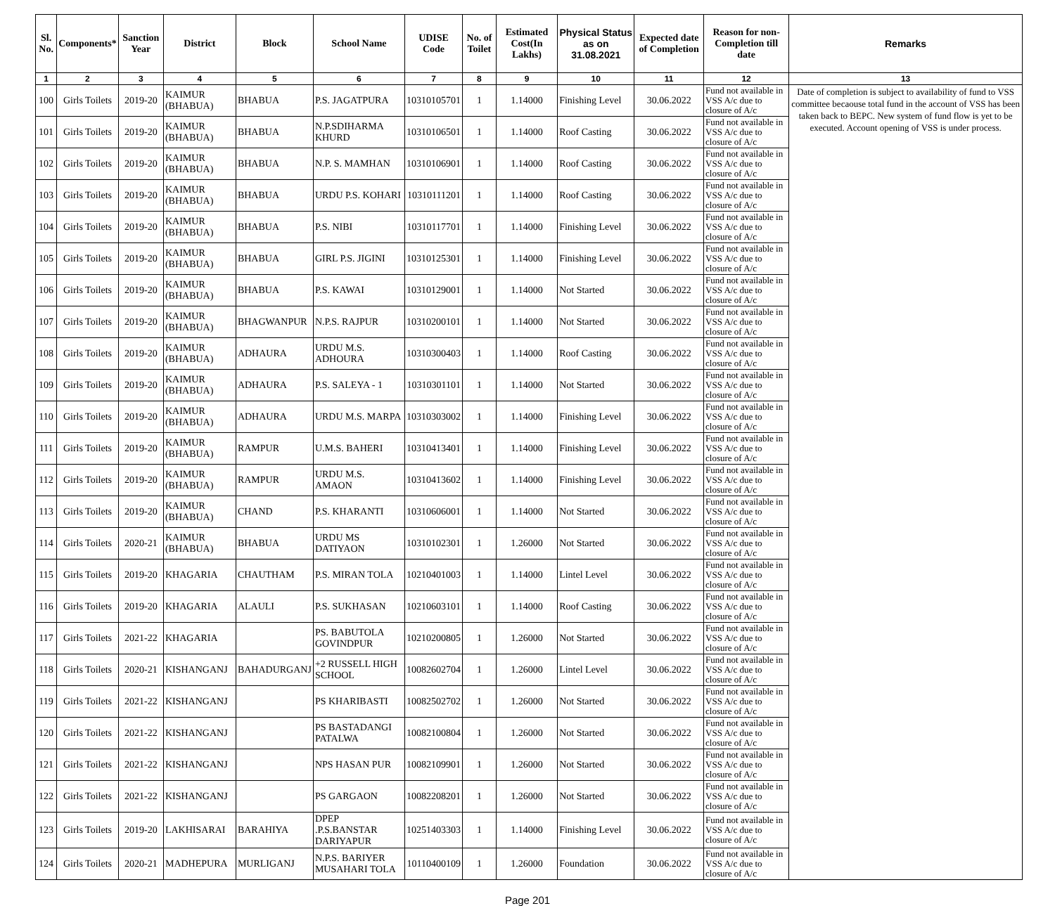| Sl. No. | Components* | Sanction Year | District | Block | School Name | UDISE Code | No. of Toilet | Estimated Cost(In Lakhs) | Physical Status as on 31.08.2021 | Expected date of Completion | Reason for non-Completion till date | Remarks |
| --- | --- | --- | --- | --- | --- | --- | --- | --- | --- | --- | --- | --- |
| 1 | 2 | 3 | 4 | 5 | 6 | 7 | 8 | 9 | 10 | 11 | 12 | 13 |
| 100 | Girls Toilets | 2019-20 | KAIMUR (BHABUA) | BHABUA | P.S. JAGATPURA | 10310105701 | 1 | 1.14000 | Finishing Level | 30.06.2022 | Fund not available in VSS A/c due to closure of A/c | Date of completion is subject to availability of fund to VSS committee becaouse total fund in the account of VSS has been taken back to BEPC. New system of fund flow is yet to be executed. Account opening of VSS is under process. |
| 101 | Girls Toilets | 2019-20 | KAIMUR (BHABUA) | BHABUA | N.P.SDIHARMA KHURD | 10310106501 | 1 | 1.14000 | Roof Casting | 30.06.2022 | Fund not available in VSS A/c due to closure of A/c | |
| 102 | Girls Toilets | 2019-20 | KAIMUR (BHABUA) | BHABUA | N.P. S. MAMHAN | 10310106901 | 1 | 1.14000 | Roof Casting | 30.06.2022 | Fund not available in VSS A/c due to closure of A/c | |
| 103 | Girls Toilets | 2019-20 | KAIMUR (BHABUA) | BHABUA | URDU P.S. KOHARI | 10310111201 | 1 | 1.14000 | Roof Casting | 30.06.2022 | Fund not available in VSS A/c due to closure of A/c | |
| 104 | Girls Toilets | 2019-20 | KAIMUR (BHABUA) | BHABUA | P.S. NIBI | 10310117701 | 1 | 1.14000 | Finishing Level | 30.06.2022 | Fund not available in VSS A/c due to closure of A/c | |
| 105 | Girls Toilets | 2019-20 | KAIMUR (BHABUA) | BHABUA | GIRL P.S. JIGINI | 10310125301 | 1 | 1.14000 | Finishing Level | 30.06.2022 | Fund not available in VSS A/c due to closure of A/c | |
| 106 | Girls Toilets | 2019-20 | KAIMUR (BHABUA) | BHABUA | P.S. KAWAI | 10310129001 | 1 | 1.14000 | Not Started | 30.06.2022 | Fund not available in VSS A/c due to closure of A/c | |
| 107 | Girls Toilets | 2019-20 | KAIMUR (BHABUA) | BHAGWANPUR | N.P.S. RAJPUR | 10310200101 | 1 | 1.14000 | Not Started | 30.06.2022 | Fund not available in VSS A/c due to closure of A/c | |
| 108 | Girls Toilets | 2019-20 | KAIMUR (BHABUA) | ADHAURA | URDU M.S. ADHOURA | 10310300403 | 1 | 1.14000 | Roof Casting | 30.06.2022 | Fund not available in VSS A/c due to closure of A/c | |
| 109 | Girls Toilets | 2019-20 | KAIMUR (BHABUA) | ADHAURA | P.S. SALEYA - 1 | 10310301101 | 1 | 1.14000 | Not Started | 30.06.2022 | Fund not available in VSS A/c due to closure of A/c | |
| 110 | Girls Toilets | 2019-20 | KAIMUR (BHABUA) | ADHAURA | URDU M.S. MARPA | 10310303002 | 1 | 1.14000 | Finishing Level | 30.06.2022 | Fund not available in VSS A/c due to closure of A/c | |
| 111 | Girls Toilets | 2019-20 | KAIMUR (BHABUA) | RAMPUR | U.M.S. BAHERI | 10310413401 | 1 | 1.14000 | Finishing Level | 30.06.2022 | Fund not available in VSS A/c due to closure of A/c | |
| 112 | Girls Toilets | 2019-20 | KAIMUR (BHABUA) | RAMPUR | URDU M.S. AMAON | 10310413602 | 1 | 1.14000 | Finishing Level | 30.06.2022 | Fund not available in VSS A/c due to closure of A/c | |
| 113 | Girls Toilets | 2019-20 | KAIMUR (BHABUA) | CHAND | P.S. KHARANTI | 10310606001 | 1 | 1.14000 | Not Started | 30.06.2022 | Fund not available in VSS A/c due to closure of A/c | |
| 114 | Girls Toilets | 2020-21 | KAIMUR (BHABUA) | BHABUA | URDU MS DATIYAON | 10310102301 | 1 | 1.26000 | Not Started | 30.06.2022 | Fund not available in VSS A/c due to closure of A/c | |
| 115 | Girls Toilets | 2019-20 | KHAGARIA | CHAUTHAM | P.S. MIRAN TOLA | 10210401003 | 1 | 1.14000 | Lintel Level | 30.06.2022 | Fund not available in VSS A/c due to closure of A/c | |
| 116 | Girls Toilets | 2019-20 | KHAGARIA | ALAULI | P.S. SUKHASAN | 10210603101 | 1 | 1.14000 | Roof Casting | 30.06.2022 | Fund not available in VSS A/c due to closure of A/c | |
| 117 | Girls Toilets | 2021-22 | KHAGARIA | | PS. BABUTOLA GOVINDPUR | 10210200805 | 1 | 1.26000 | Not Started | 30.06.2022 | Fund not available in VSS A/c due to closure of A/c | |
| 118 | Girls Toilets | 2020-21 | KISHANGANJ | BAHADURGANJ | +2 RUSSELL HIGH SCHOOL | 10082602704 | 1 | 1.26000 | Lintel Level | 30.06.2022 | Fund not available in VSS A/c due to closure of A/c | |
| 119 | Girls Toilets | 2021-22 | KISHANGANJ | | PS KHARIBASTI | 10082502702 | 1 | 1.26000 | Not Started | 30.06.2022 | Fund not available in VSS A/c due to closure of A/c | |
| 120 | Girls Toilets | 2021-22 | KISHANGANJ | | PS BASTADANGI PATALWA | 10082100804 | 1 | 1.26000 | Not Started | 30.06.2022 | Fund not available in VSS A/c due to closure of A/c | |
| 121 | Girls Toilets | 2021-22 | KISHANGANJ | | NPS HASAN PUR | 10082109901 | 1 | 1.26000 | Not Started | 30.06.2022 | Fund not available in VSS A/c due to closure of A/c | |
| 122 | Girls Toilets | 2021-22 | KISHANGANJ | | PS GARGAON | 10082208201 | 1 | 1.26000 | Not Started | 30.06.2022 | Fund not available in VSS A/c due to closure of A/c | |
| 123 | Girls Toilets | 2019-20 | LAKHISARAI | BARAHIYA | DPEP .P.S.BANSTAR DARIYAPUR | 10251403303 | 1 | 1.14000 | Finishing Level | 30.06.2022 | Fund not available in VSS A/c due to closure of A/c | |
| 124 | Girls Toilets | 2020-21 | MADHEPURA | MURLIGANJ | N.P.S. BARIYER MUSAHARI TOLA | 10110400109 | 1 | 1.26000 | Foundation | 30.06.2022 | Fund not available in VSS A/c due to closure of A/c | |
Page 201